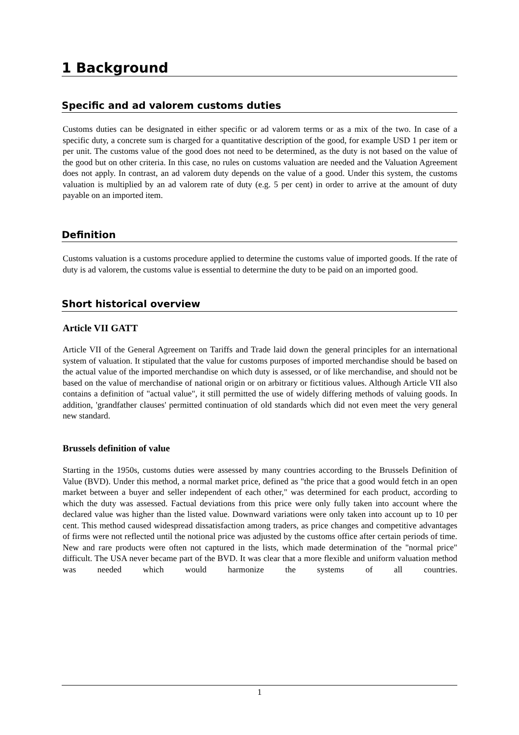1 Background
Specific and ad valorem customs duties
Customs duties can be designated in either specific or ad valorem terms or as a mix of the two. In case of a specific duty, a concrete sum is charged for a quantitative description of the good, for example USD 1 per item or per unit. The customs value of the good does not need to be determined, as the duty is not based on the value of the good but on other criteria. In this case, no rules on customs valuation are needed and the Valuation Agreement does not apply. In contrast, an ad valorem duty depends on the value of a good. Under this system, the customs valuation is multiplied by an ad valorem rate of duty (e.g. 5 per cent) in order to arrive at the amount of duty payable on an imported item.
Definition
Customs valuation is a customs procedure applied to determine the customs value of imported goods. If the rate of duty is ad valorem, the customs value is essential to determine the duty to be paid on an imported good.
Short historical overview
Article VII GATT
Article VII of the General Agreement on Tariffs and Trade laid down the general principles for an international system of valuation. It stipulated that the value for customs purposes of imported merchandise should be based on the actual value of the imported merchandise on which duty is assessed, or of like merchandise, and should not be based on the value of merchandise of national origin or on arbitrary or fictitious values. Although Article VII also contains a definition of "actual value", it still permitted the use of widely differing methods of valuing goods. In addition, 'grandfather clauses' permitted continuation of old standards which did not even meet the very general new standard.
Brussels definition of value
Starting in the 1950s, customs duties were assessed by many countries according to the Brussels Definition of Value (BVD). Under this method, a normal market price, defined as "the price that a good would fetch in an open market between a buyer and seller independent of each other," was determined for each product, according to which the duty was assessed. Factual deviations from this price were only fully taken into account where the declared value was higher than the listed value. Downward variations were only taken into account up to 10 per cent. This method caused widespread dissatisfaction among traders, as price changes and competitive advantages of firms were not reflected until the notional price was adjusted by the customs office after certain periods of time. New and rare products were often not captured in the lists, which made determination of the "normal price" difficult. The USA never became part of the BVD. It was clear that a more flexible and uniform valuation method was needed which would harmonize the systems of all countries.
1